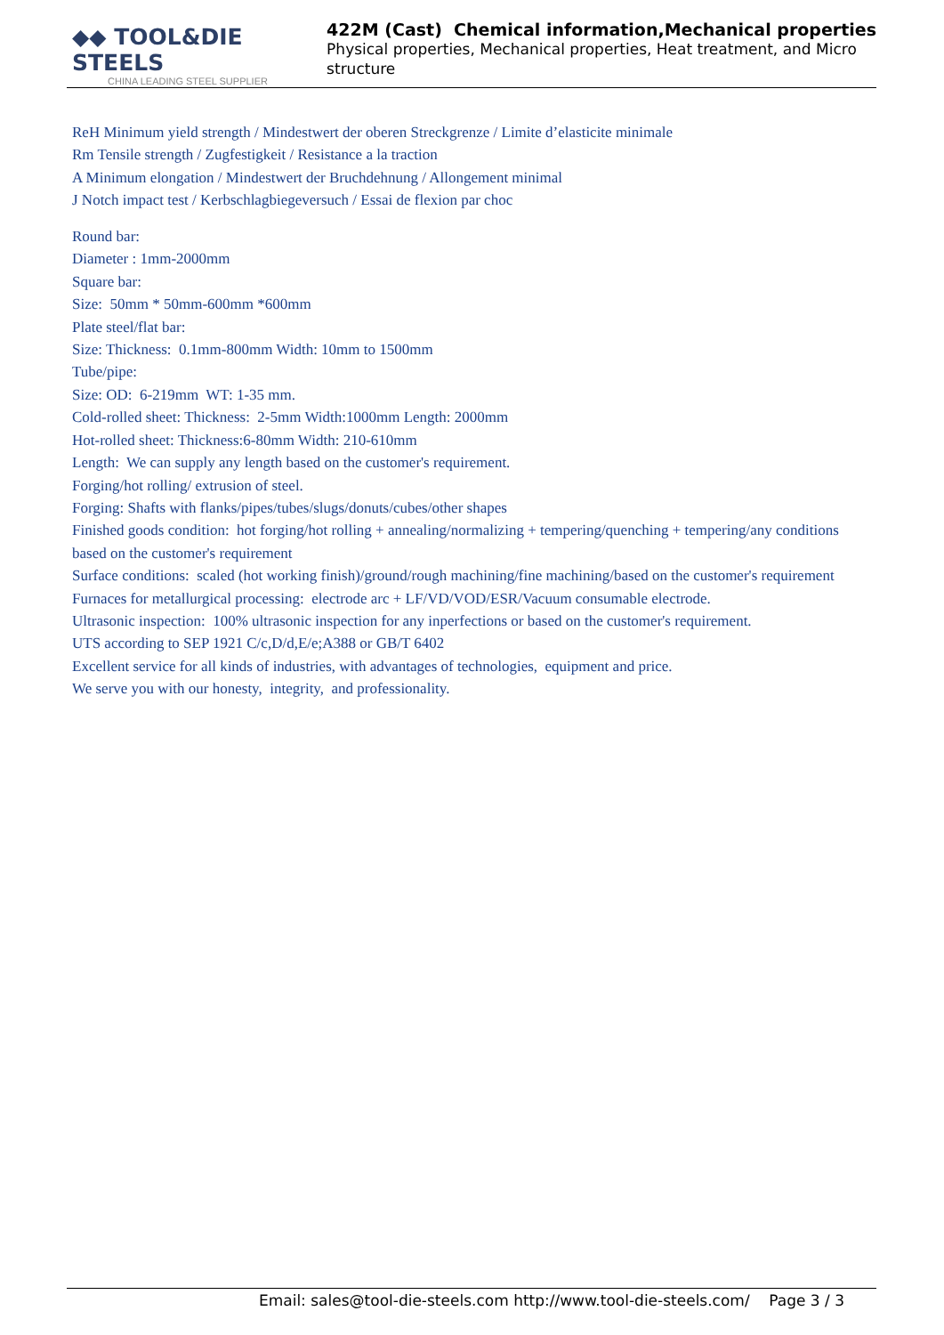◆◆ TOOL&DIE STEELS
CHINA LEADING STEEL SUPPLIER
422M (Cast) Chemical information,Mechanical properties
Physical properties, Mechanical properties, Heat treatment, and Micro structure
ReH Minimum yield strength / Mindestwert der oberen Streckgrenze / Limite d’elasticite minimale
Rm Tensile strength / Zugfestigkeit / Resistance a la traction
A Minimum elongation / Mindestwert der Bruchdehnung / Allongement minimal
J Notch impact test / Kerbschlagbiegeversuch / Essai de flexion par choc
Round bar:
Diameter : 1mm-2000mm
Square bar:
Size: 50mm * 50mm-600mm *600mm
Plate steel/flat bar:
Size: Thickness: 0.1mm-800mm Width: 10mm to 1500mm
Tube/pipe:
Size: OD: 6-219mm WT: 1-35 mm.
Cold-rolled sheet: Thickness: 2-5mm Width:1000mm Length: 2000mm
Hot-rolled sheet: Thickness:6-80mm Width: 210-610mm
Length: We can supply any length based on the customer's requirement.
Forging/hot rolling/ extrusion of steel.
Forging: Shafts with flanks/pipes/tubes/slugs/donuts/cubes/other shapes
Finished goods condition: hot forging/hot rolling + annealing/normalizing + tempering/quenching + tempering/any conditions based on the customer's requirement
Surface conditions: scaled (hot working finish)/ground/rough machining/fine machining/based on the customer's requirement
Furnaces for metallurgical processing: electrode arc + LF/VD/VOD/ESR/Vacuum consumable electrode.
Ultrasonic inspection: 100% ultrasonic inspection for any inperfections or based on the customer's requirement.
UTS according to SEP 1921 C/c,D/d,E/e;A388 or GB/T 6402
Excellent service for all kinds of industries, with advantages of technologies, equipment and price.
We serve you with our honesty, integrity, and professionality.
Email: sales@tool-die-steels.com http://www.tool-die-steels.com/ Page 3 / 3